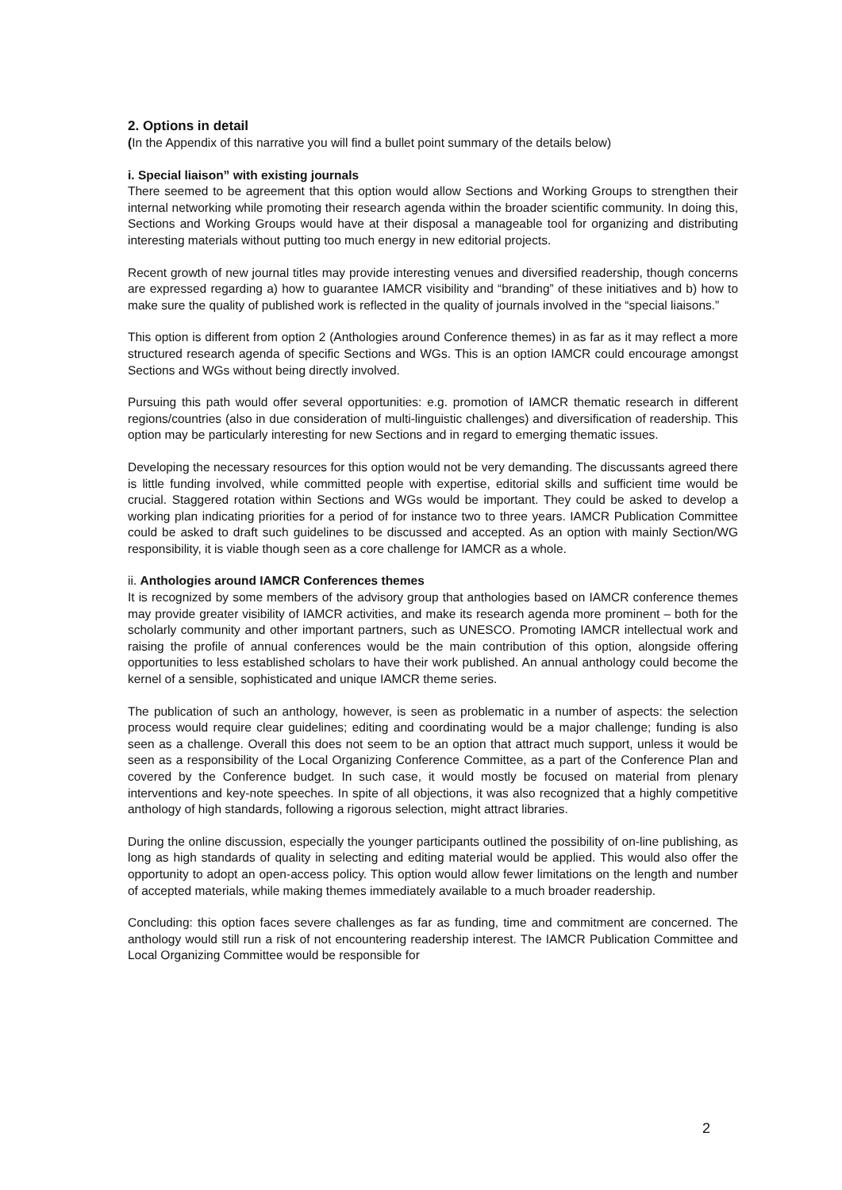2. Options in detail
(In the Appendix of this narrative you will find a bullet point summary of the details below)
i. Special liaison” with existing journals
There seemed to be agreement that this option would allow Sections and Working Groups to strengthen their internal networking while promoting their research agenda within the broader scientific community. In doing this, Sections and Working Groups would have at their disposal a manageable tool for organizing and distributing interesting materials without putting too much energy in new editorial projects.
Recent growth of new journal titles may provide interesting venues and diversified readership, though concerns are expressed regarding a) how to guarantee IAMCR visibility and “branding” of these initiatives and b) how to make sure the quality of published work is reflected in the quality of journals involved in the “special liaisons.”
This option is different from option 2 (Anthologies around Conference themes) in as far as it may reflect a more structured research agenda of specific Sections and WGs. This is an option IAMCR could encourage amongst Sections and WGs without being directly involved.
Pursuing this path would offer several opportunities: e.g. promotion of IAMCR thematic research in different regions/countries (also in due consideration of multi-linguistic challenges) and diversification of readership. This option may be particularly interesting for new Sections and in regard to emerging thematic issues.
Developing the necessary resources for this option would not be very demanding. The discussants agreed there is little funding involved, while committed people with expertise, editorial skills and sufficient time would be crucial. Staggered rotation within Sections and WGs would be important. They could be asked to develop a working plan indicating priorities for a period of for instance two to three years. IAMCR Publication Committee could be asked to draft such guidelines to be discussed and accepted. As an option with mainly Section/WG responsibility, it is viable though seen as a core challenge for IAMCR as a whole.
ii. Anthologies around IAMCR Conferences themes
It is recognized by some members of the advisory group that anthologies based on IAMCR conference themes may provide greater visibility of IAMCR activities, and make its research agenda more prominent – both for the scholarly community and other important partners, such as UNESCO. Promoting IAMCR intellectual work and raising the profile of annual conferences would be the main contribution of this option, alongside offering opportunities to less established scholars to have their work published. An annual anthology could become the kernel of a sensible, sophisticated and unique IAMCR theme series.
The publication of such an anthology, however, is seen as problematic in a number of aspects: the selection process would require clear guidelines; editing and coordinating would be a major challenge; funding is also seen as a challenge. Overall this does not seem to be an option that attract much support, unless it would be seen as a responsibility of the Local Organizing Conference Committee, as a part of the Conference Plan and covered by the Conference budget. In such case, it would mostly be focused on material from plenary interventions and key-note speeches. In spite of all objections, it was also recognized that a highly competitive anthology of high standards, following a rigorous selection, might attract libraries.
During the online discussion, especially the younger participants outlined the possibility of on-line publishing, as long as high standards of quality in selecting and editing material would be applied. This would also offer the opportunity to adopt an open-access policy. This option would allow fewer limitations on the length and number of accepted materials, while making themes immediately available to a much broader readership.
Concluding: this option faces severe challenges as far as funding, time and commitment are concerned. The anthology would still run a risk of not encountering readership interest. The IAMCR Publication Committee and Local Organizing Committee would be responsible for
2